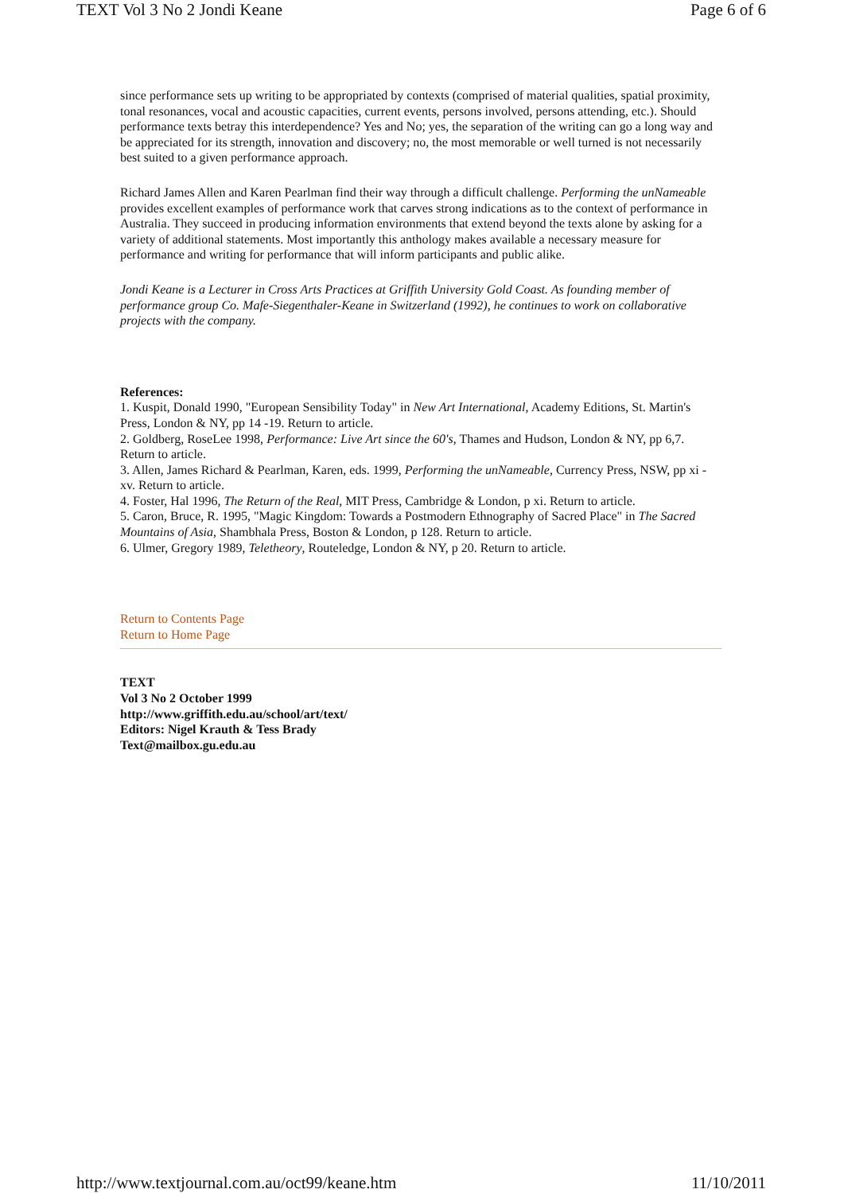TEXT Vol 3 No 2 Jondi Keane Page 6 of 6
since performance sets up writing to be appropriated by contexts (comprised of material qualities, spatial proximity, tonal resonances, vocal and acoustic capacities, current events, persons involved, persons attending, etc.). Should performance texts betray this interdependence? Yes and No; yes, the separation of the writing can go a long way and be appreciated for its strength, innovation and discovery; no, the most memorable or well turned is not necessarily best suited to a given performance approach.
Richard James Allen and Karen Pearlman find their way through a difficult challenge. Performing the unNameable provides excellent examples of performance work that carves strong indications as to the context of performance in Australia. They succeed in producing information environments that extend beyond the texts alone by asking for a variety of additional statements. Most importantly this anthology makes available a necessary measure for performance and writing for performance that will inform participants and public alike.
Jondi Keane is a Lecturer in Cross Arts Practices at Griffith University Gold Coast. As founding member of performance group Co. Mafe-Siegenthaler-Keane in Switzerland (1992), he continues to work on collaborative projects with the company.
References:
1. Kuspit, Donald 1990, "European Sensibility Today" in New Art International, Academy Editions, St. Martin's Press, London & NY, pp 14 -19. Return to article.
2. Goldberg, RoseLee 1998, Performance: Live Art since the 60's, Thames and Hudson, London & NY, pp 6,7. Return to article.
3. Allen, James Richard & Pearlman, Karen, eds. 1999, Performing the unNameable, Currency Press, NSW, pp xi - xv. Return to article.
4. Foster, Hal 1996, The Return of the Real, MIT Press, Cambridge & London, p xi. Return to article.
5. Caron, Bruce, R. 1995, "Magic Kingdom: Towards a Postmodern Ethnography of Sacred Place" in The Sacred Mountains of Asia, Shambhala Press, Boston & London, p 128. Return to article.
6. Ulmer, Gregory 1989, Teletheory, Routeledge, London & NY, p 20. Return to article.
Return to Contents Page
Return to Home Page
TEXT
Vol 3 No 2 October 1999
http://www.griffith.edu.au/school/art/text/
Editors: Nigel Krauth & Tess Brady
Text@mailbox.gu.edu.au
http://www.textjournal.com.au/oct99/keane.htm 11/10/2011